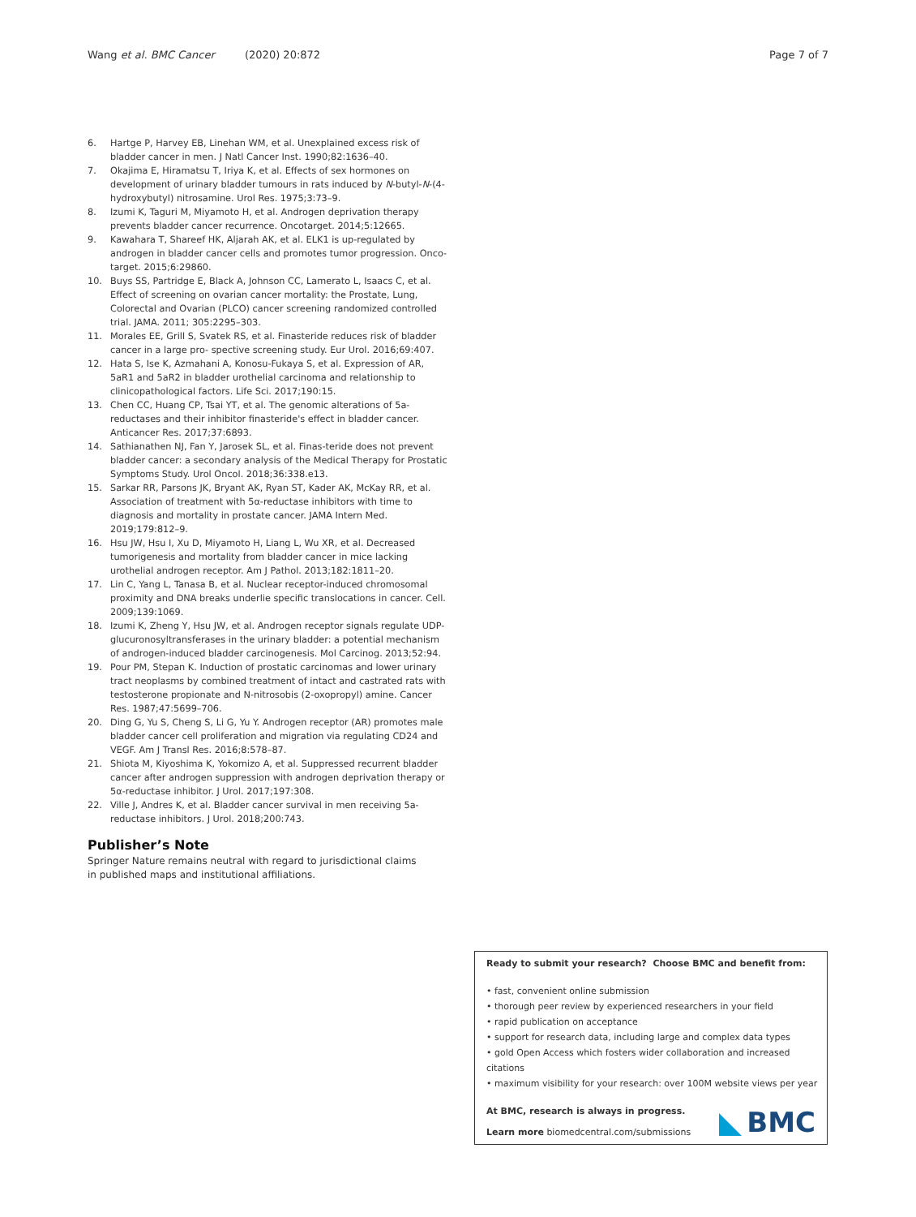Wang et al. BMC Cancer (2020) 20:872 Page 7 of 7
6. Hartge P, Harvey EB, Linehan WM, et al. Unexplained excess risk of bladder cancer in men. J Natl Cancer Inst. 1990;82:1636–40.
7. Okajima E, Hiramatsu T, Iriya K, et al. Effects of sex hormones on development of urinary bladder tumours in rats induced by N-butyl-N-(4-hydroxybutyl) nitrosamine. Urol Res. 1975;3:73–9.
8. Izumi K, Taguri M, Miyamoto H, et al. Androgen deprivation therapy prevents bladder cancer recurrence. Oncotarget. 2014;5:12665.
9. Kawahara T, Shareef HK, Aljarah AK, et al. ELK1 is up-regulated by androgen in bladder cancer cells and promotes tumor progression. Onco- target. 2015;6:29860.
10. Buys SS, Partridge E, Black A, Johnson CC, Lamerato L, Isaacs C, et al. Effect of screening on ovarian cancer mortality: the Prostate, Lung, Colorectal and Ovarian (PLCO) cancer screening randomized controlled trial. JAMA. 2011; 305:2295–303.
11. Morales EE, Grill S, Svatek RS, et al. Finasteride reduces risk of bladder cancer in a large pro- spective screening study. Eur Urol. 2016;69:407.
12. Hata S, Ise K, Azmahani A, Konosu-Fukaya S, et al. Expression of AR, 5aR1 and 5aR2 in bladder urothelial carcinoma and relationship to clinicopathological factors. Life Sci. 2017;190:15.
13. Chen CC, Huang CP, Tsai YT, et al. The genomic alterations of 5a-reductases and their inhibitor finasteride's effect in bladder cancer. Anticancer Res. 2017;37:6893.
14. Sathianathen NJ, Fan Y, Jarosek SL, et al. Finas-teride does not prevent bladder cancer: a secondary analysis of the Medical Therapy for Prostatic Symptoms Study. Urol Oncol. 2018;36:338.e13.
15. Sarkar RR, Parsons JK, Bryant AK, Ryan ST, Kader AK, McKay RR, et al. Association of treatment with 5α-reductase inhibitors with time to diagnosis and mortality in prostate cancer. JAMA Intern Med. 2019;179:812–9.
16. Hsu JW, Hsu I, Xu D, Miyamoto H, Liang L, Wu XR, et al. Decreased tumorigenesis and mortality from bladder cancer in mice lacking urothelial androgen receptor. Am J Pathol. 2013;182:1811–20.
17. Lin C, Yang L, Tanasa B, et al. Nuclear receptor-induced chromosomal proximity and DNA breaks underlie specific translocations in cancer. Cell. 2009;139:1069.
18. Izumi K, Zheng Y, Hsu JW, et al. Androgen receptor signals regulate UDP-glucuronosyltransferases in the urinary bladder: a potential mechanism of androgen-induced bladder carcinogenesis. Mol Carcinog. 2013;52:94.
19. Pour PM, Stepan K. Induction of prostatic carcinomas and lower urinary tract neoplasms by combined treatment of intact and castrated rats with testosterone propionate and N-nitrosobis (2-oxopropyl) amine. Cancer Res. 1987;47:5699–706.
20. Ding G, Yu S, Cheng S, Li G, Yu Y. Androgen receptor (AR) promotes male bladder cancer cell proliferation and migration via regulating CD24 and VEGF. Am J Transl Res. 2016;8:578–87.
21. Shiota M, Kiyoshima K, Yokomizo A, et al. Suppressed recurrent bladder cancer after androgen suppression with androgen deprivation therapy or 5α-reductase inhibitor. J Urol. 2017;197:308.
22. Ville J, Andres K, et al. Bladder cancer survival in men receiving 5a-reductase inhibitors. J Urol. 2018;200:743.
Publisher’s Note
Springer Nature remains neutral with regard to jurisdictional claims in published maps and institutional affiliations.
Ready to submit your research? Choose BMC and benefit from:
• fast, convenient online submission
• thorough peer review by experienced researchers in your field
• rapid publication on acceptance
• support for research data, including large and complex data types
• gold Open Access which fosters wider collaboration and increased citations
• maximum visibility for your research: over 100M website views per year
BMC
At BMC, research is always in progress.
Learn more biomedcentral.com/submissions